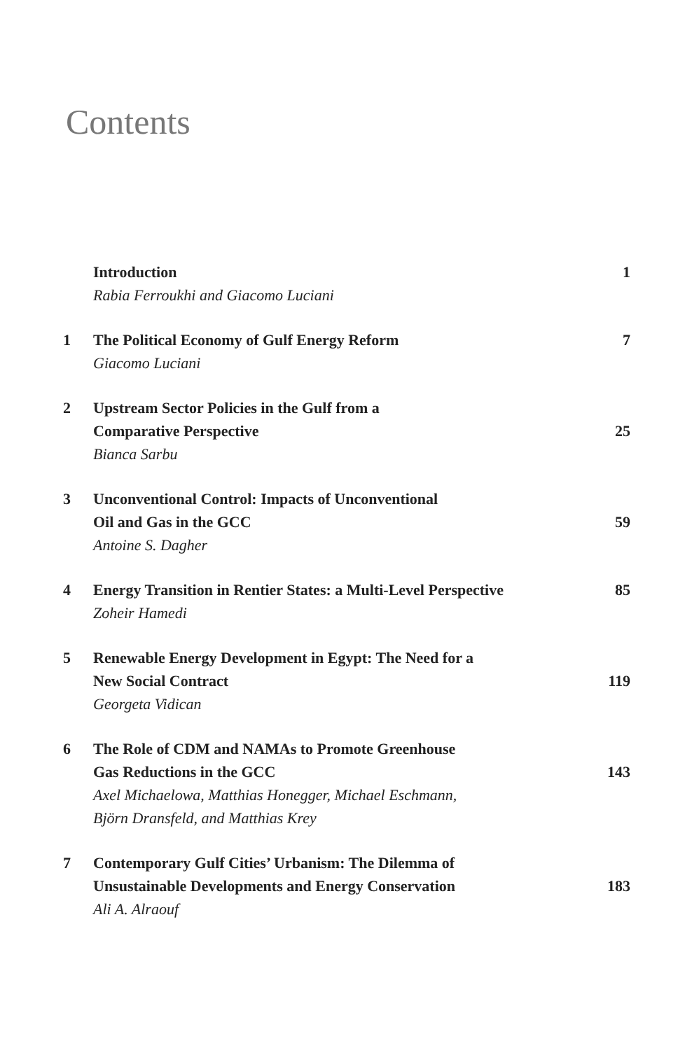Contents
Introduction
Rabia Ferroukhi and Giacomo Luciani
1
1 The Political Economy of Gulf Energy Reform
Giacomo Luciani
7
2 Upstream Sector Policies in the Gulf from a
Comparative Perspective
Bianca Sarbu
25
3 Unconventional Control: Impacts of Unconventional
Oil and Gas in the GCC
Antoine S. Dagher
59
4 Energy Transition in Rentier States: a Multi-Level Perspective
Zoheir Hamedi
85
5 Renewable Energy Development in Egypt: The Need for a
New Social Contract
Georgeta Vidican
119
6 The Role of CDM and NAMAs to Promote Greenhouse
Gas Reductions in the GCC
Axel Michaelowa, Matthias Honegger, Michael Eschmann,
Björn Dransfeld, and Matthias Krey
143
7 Contemporary Gulf Cities’ Urbanism: The Dilemma of
Unsustainable Developments and Energy Conservation
Ali A. Alraouf
183